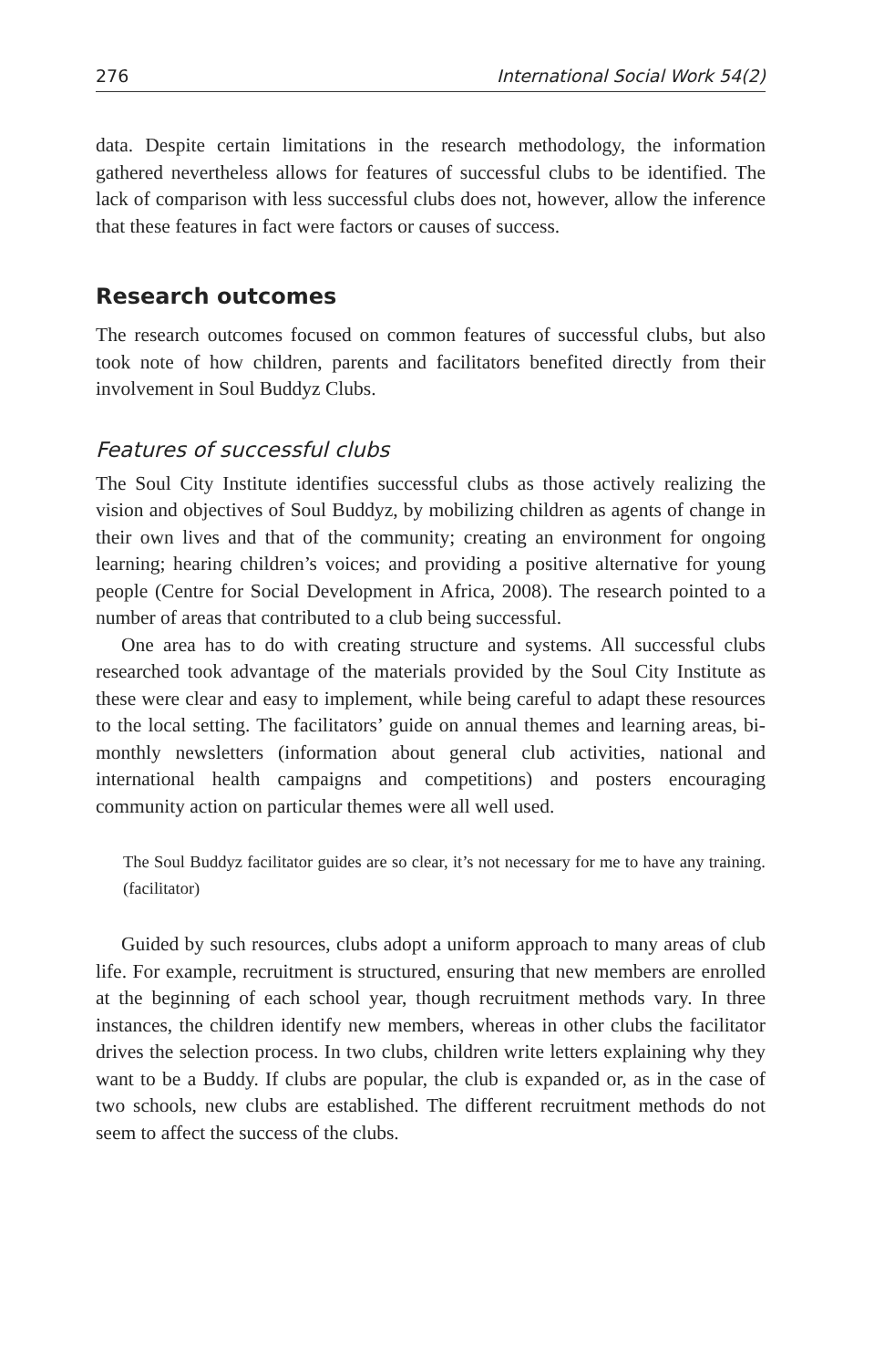276 International Social Work 54(2)
data. Despite certain limitations in the research methodology, the information gathered nevertheless allows for features of successful clubs to be identified. The lack of comparison with less successful clubs does not, however, allow the inference that these features in fact were factors or causes of success.
Research outcomes
The research outcomes focused on common features of successful clubs, but also took note of how children, parents and facilitators benefited directly from their involvement in Soul Buddyz Clubs.
Features of successful clubs
The Soul City Institute identifies successful clubs as those actively realizing the vision and objectives of Soul Buddyz, by mobilizing children as agents of change in their own lives and that of the community; creating an environment for ongoing learning; hearing children’s voices; and providing a positive alternative for young people (Centre for Social Development in Africa, 2008). The research pointed to a number of areas that contributed to a club being successful.
One area has to do with creating structure and systems. All successful clubs researched took advantage of the materials provided by the Soul City Institute as these were clear and easy to implement, while being careful to adapt these resources to the local setting. The facilitators’ guide on annual themes and learning areas, bi-monthly newsletters (information about general club activities, national and international health campaigns and competitions) and posters encouraging community action on particular themes were all well used.
The Soul Buddyz facilitator guides are so clear, it’s not necessary for me to have any training. (facilitator)
Guided by such resources, clubs adopt a uniform approach to many areas of club life. For example, recruitment is structured, ensuring that new members are enrolled at the beginning of each school year, though recruitment methods vary. In three instances, the children identify new members, whereas in other clubs the facilitator drives the selection process. In two clubs, children write letters explaining why they want to be a Buddy. If clubs are popular, the club is expanded or, as in the case of two schools, new clubs are established. The different recruitment methods do not seem to affect the success of the clubs.